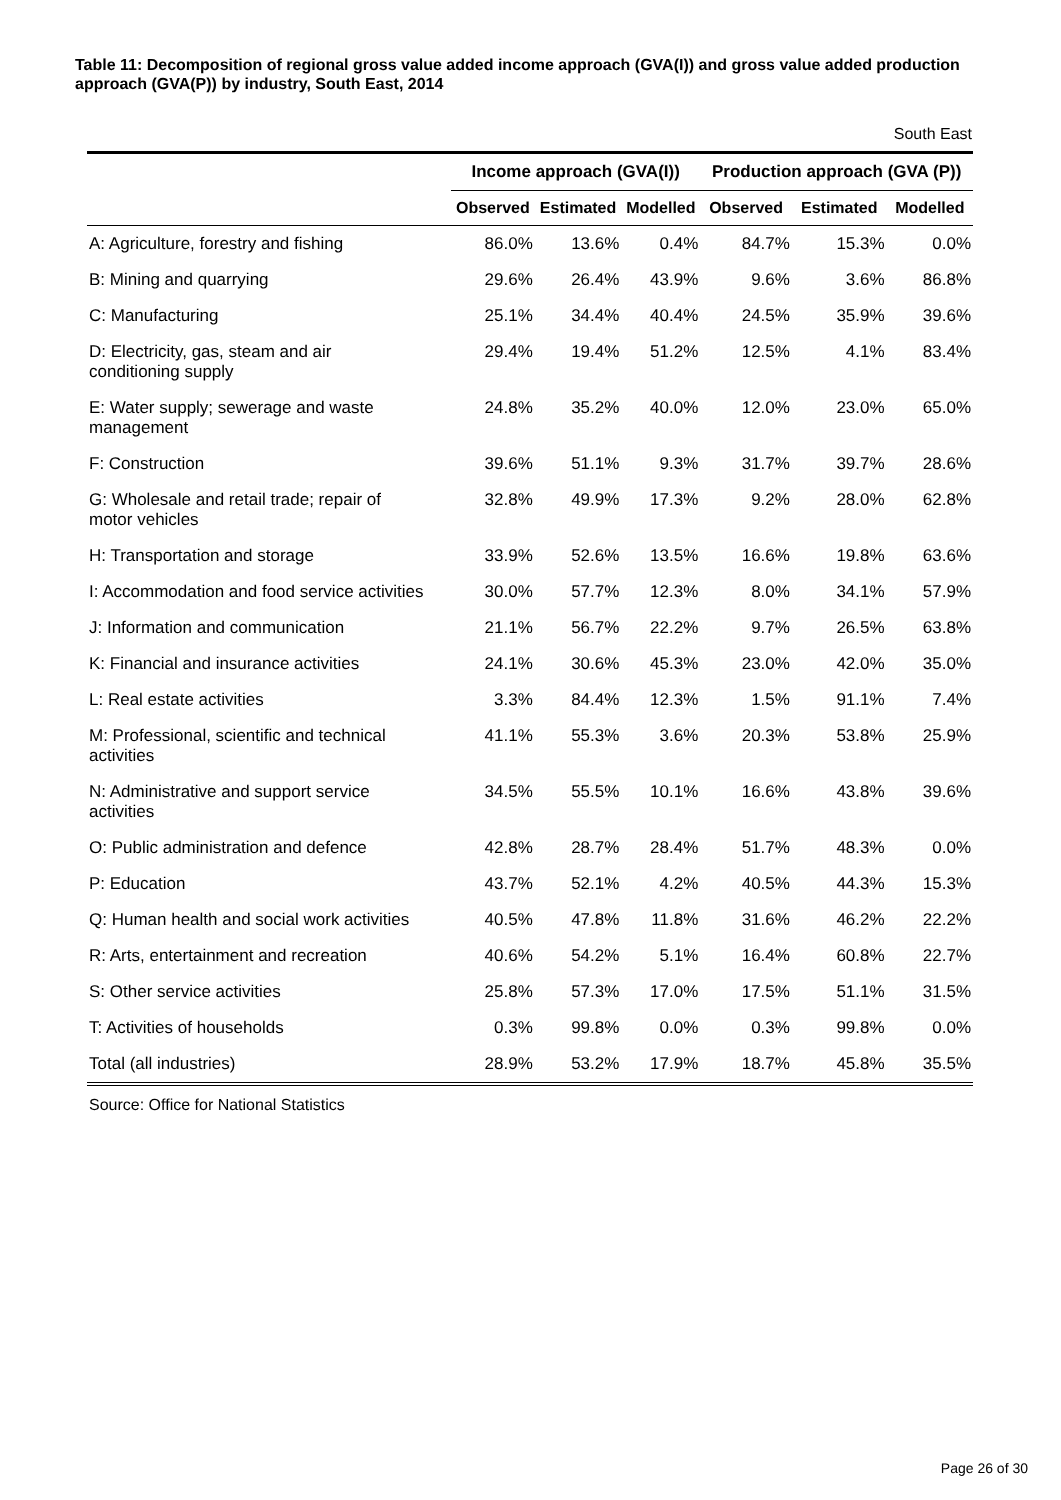Table 11: Decomposition of regional gross value added income approach (GVA(I)) and gross value added production approach (GVA(P)) by industry, South East, 2014
South East
| | Income approach (GVA(I)) | | | Production approach (GVA (P)) | | |
| --- | --- | --- | --- | --- | --- | --- |
| | Observed | Estimated | Modelled | Observed | Estimated | Modelled |
| A: Agriculture, forestry and fishing | 86.0% | 13.6% | 0.4% | 84.7% | 15.3% | 0.0% |
| B: Mining and quarrying | 29.6% | 26.4% | 43.9% | 9.6% | 3.6% | 86.8% |
| C: Manufacturing | 25.1% | 34.4% | 40.4% | 24.5% | 35.9% | 39.6% |
| D: Electricity, gas, steam and air conditioning supply | 29.4% | 19.4% | 51.2% | 12.5% | 4.1% | 83.4% |
| E: Water supply; sewerage and waste management | 24.8% | 35.2% | 40.0% | 12.0% | 23.0% | 65.0% |
| F: Construction | 39.6% | 51.1% | 9.3% | 31.7% | 39.7% | 28.6% |
| G: Wholesale and retail trade; repair of motor vehicles | 32.8% | 49.9% | 17.3% | 9.2% | 28.0% | 62.8% |
| H: Transportation and storage | 33.9% | 52.6% | 13.5% | 16.6% | 19.8% | 63.6% |
| I: Accommodation and food service activities | 30.0% | 57.7% | 12.3% | 8.0% | 34.1% | 57.9% |
| J: Information and communication | 21.1% | 56.7% | 22.2% | 9.7% | 26.5% | 63.8% |
| K: Financial and insurance activities | 24.1% | 30.6% | 45.3% | 23.0% | 42.0% | 35.0% |
| L: Real estate activities | 3.3% | 84.4% | 12.3% | 1.5% | 91.1% | 7.4% |
| M: Professional, scientific and technical activities | 41.1% | 55.3% | 3.6% | 20.3% | 53.8% | 25.9% |
| N: Administrative and support service activities | 34.5% | 55.5% | 10.1% | 16.6% | 43.8% | 39.6% |
| O: Public administration and defence | 42.8% | 28.7% | 28.4% | 51.7% | 48.3% | 0.0% |
| P: Education | 43.7% | 52.1% | 4.2% | 40.5% | 44.3% | 15.3% |
| Q: Human health and social work activities | 40.5% | 47.8% | 11.8% | 31.6% | 46.2% | 22.2% |
| R: Arts, entertainment and recreation | 40.6% | 54.2% | 5.1% | 16.4% | 60.8% | 22.7% |
| S: Other service activities | 25.8% | 57.3% | 17.0% | 17.5% | 51.1% | 31.5% |
| T: Activities of households | 0.3% | 99.8% | 0.0% | 0.3% | 99.8% | 0.0% |
| Total (all industries) | 28.9% | 53.2% | 17.9% | 18.7% | 45.8% | 35.5% |
Source: Office for National Statistics
Page 26 of 30